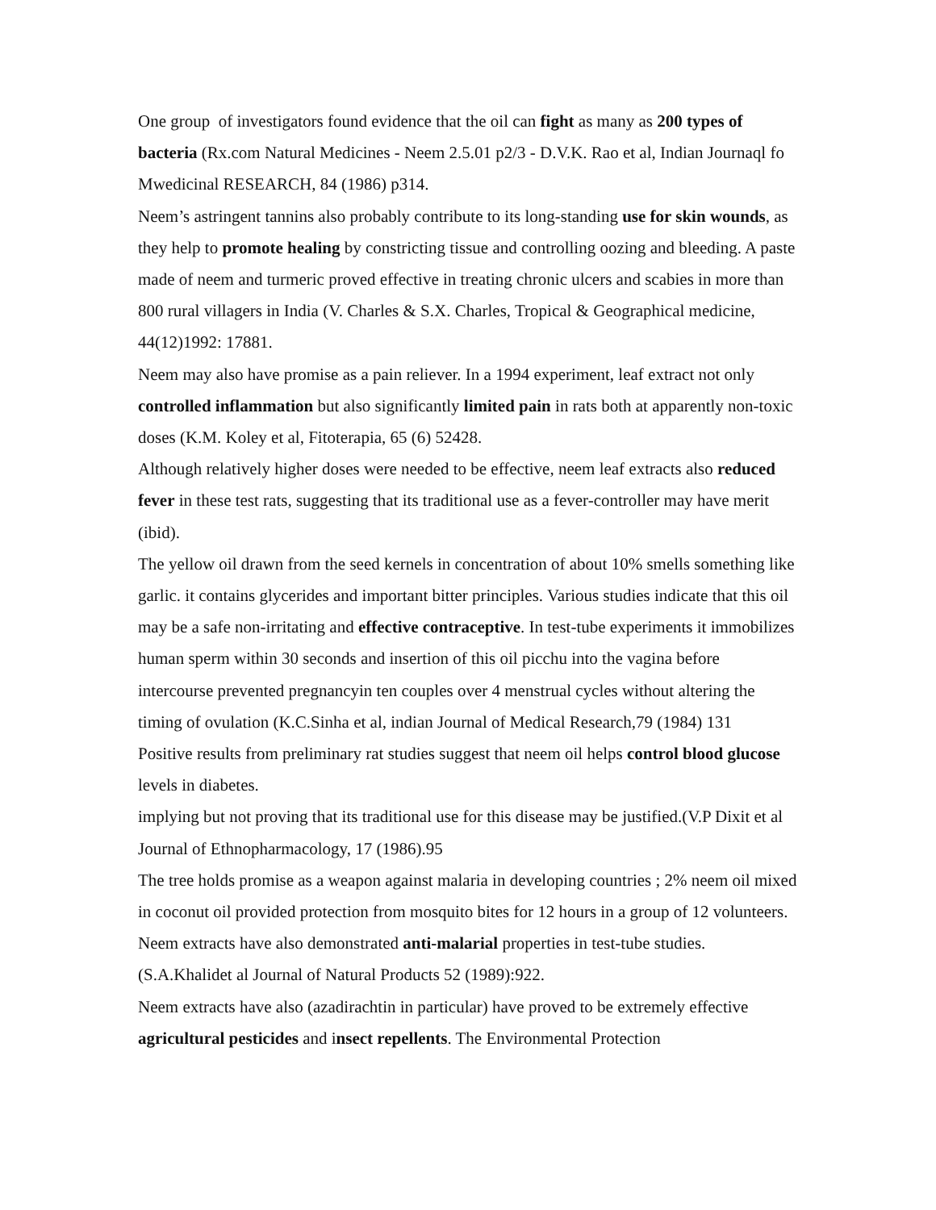One group of investigators found evidence that the oil can fight as many as 200 types of bacteria (Rx.com Natural Medicines - Neem 2.5.01 p2/3 - D.V.K. Rao et al, Indian Journaql fo Mwedicinal RESEARCH, 84 (1986) p314.
Neem’s astringent tannins also probably contribute to its long-standing use for skin wounds, as they help to promote healing by constricting tissue and controlling oozing and bleeding. A paste made of neem and turmeric proved effective in treating chronic ulcers and scabies in more than 800 rural villagers in India (V. Charles & S.X. Charles, Tropical & Geographical medicine, 44(12)1992: 17881.
Neem may also have promise as a pain reliever. In a 1994 experiment, leaf extract not only controlled inflammation but also significantly limited pain in rats both at apparently non-toxic doses (K.M. Koley et al, Fitoterapia, 65 (6) 52428.
Although relatively higher doses were needed to be effective, neem leaf extracts also reduced fever in these test rats, suggesting that its traditional use as a fever-controller may have merit (ibid).
The yellow oil drawn from the seed kernels in concentration of about 10% smells something like garlic. it contains glycerides and important bitter principles. Various studies indicate that this oil may be a safe non-irritating and effective contraceptive. In test-tube experiments it immobilizes human sperm within 30 seconds and insertion of this oil picchu into the vagina before intercourse prevented pregnancyin ten couples over 4 menstrual cycles without altering the timing of ovulation (K.C.Sinha et al, indian Journal of Medical Research,79 (1984) 131
Positive results from preliminary rat studies suggest that neem oil helps control blood glucose levels in diabetes.
implying but not proving that its traditional use for this disease may be justified.(V.P Dixit et al Journal of Ethnopharmacology, 17 (1986).95
The tree holds promise as a weapon against malaria in developing countries ; 2% neem oil mixed in coconut oil provided protection from mosquito bites for 12 hours in a group of 12 volunteers. Neem extracts have also demonstrated anti-malarial properties in test-tube studies. (S.A.Khalidet al Journal of Natural Products 52 (1989):922.
Neem extracts have also (azadirachtin in particular) have proved to be extremely effective agricultural pesticides and insect repellents. The Environmental Protection